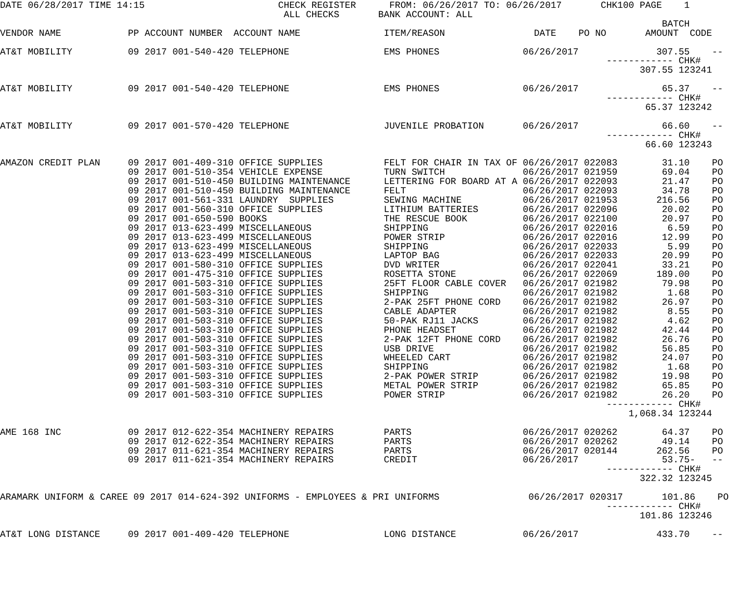DATE 06/28/2017 TIME 14:15                        CHECK REGISTER      FROM: 06/26/2017 TO: 06/26/2017       CHK100 PAGE    1
                                                   ALL CHECKS       BANK ACCOUNT: ALL
                                                                                                                       BATCH
VENDOR NAME            PP ACCOUNT NUMBER  ACCOUNT NAME               ITEM/REASON                DATE    PO NO       AMOUNT  CODE

AT&T MOBILITY          09 2017 001-540-420 TELEPHONE                 EMS PHONES               06/26/2017              307.55    --
                                                                                                             ------------ CHK#
                                                                                                                   307.55 123241

AT&T MOBILITY          09 2017 001-540-420 TELEPHONE                 EMS PHONES               06/26/2017               65.37    --
                                                                                                             ------------ CHK#
                                                                                                                    65.37 123242

AT&T MOBILITY          09 2017 001-570-420 TELEPHONE                 JUVENILE PROBATION       06/26/2017               66.60    --
                                                                                                             ------------ CHK#
                                                                                                                    66.60 123243

AMAZON CREDIT PLAN     09 2017 001-409-310 OFFICE SUPPLIES           FELT FOR CHAIR IN TAX OF 06/26/2017 022083        31.10    PO
                       09 2017 001-510-354 VEHICLE EXPENSE           TURN SWITCH              06/26/2017 021959        69.04    PO
                       09 2017 001-510-450 BUILDING MAINTENANCE      LETTERING FOR BOARD AT A 06/26/2017 022093        21.47    PO
                       09 2017 001-510-450 BUILDING MAINTENANCE      FELT                     06/26/2017 022093        34.78    PO
                       09 2017 001-561-331 LAUNDRY  SUPPLIES         SEWING MACHINE           06/26/2017 021953       216.56    PO
                       09 2017 001-560-310 OFFICE SUPPLIES           LITHIUM BATTERIES        06/26/2017 022096        20.02    PO
                       09 2017 001-650-590 BOOKS                     THE RESCUE BOOK          06/26/2017 022100        20.97    PO
                       09 2017 013-623-499 MISCELLANEOUS             SHIPPING                 06/26/2017 022016         6.59    PO
                       09 2017 013-623-499 MISCELLANEOUS             POWER STRIP              06/26/2017 022016        12.99    PO
                       09 2017 013-623-499 MISCELLANEOUS             SHIPPING                 06/26/2017 022033         5.99    PO
                       09 2017 013-623-499 MISCELLANEOUS             LAPTOP BAG               06/26/2017 022033        20.99    PO
                       09 2017 001-580-310 OFFICE SUPPLIES           DVD WRITER               06/26/2017 022041        33.21    PO
                       09 2017 001-475-310 OFFICE SUPPLIES           ROSETTA STONE            06/26/2017 022069       189.00    PO
                       09 2017 001-503-310 OFFICE SUPPLIES           25FT FLOOR CABLE COVER   06/26/2017 021982        79.98    PO
                       09 2017 001-503-310 OFFICE SUPPLIES           SHIPPING                 06/26/2017 021982         1.68    PO
                       09 2017 001-503-310 OFFICE SUPPLIES           2-PAK 25FT PHONE CORD    06/26/2017 021982        26.97    PO
                       09 2017 001-503-310 OFFICE SUPPLIES           CABLE ADAPTER            06/26/2017 021982         8.55    PO
                       09 2017 001-503-310 OFFICE SUPPLIES           50-PAK RJ11 JACKS        06/26/2017 021982         4.62    PO
                       09 2017 001-503-310 OFFICE SUPPLIES           PHONE HEADSET            06/26/2017 021982        42.44    PO
                       09 2017 001-503-310 OFFICE SUPPLIES           2-PAK 12FT PHONE CORD    06/26/2017 021982        26.76    PO
                       09 2017 001-503-310 OFFICE SUPPLIES           USB DRIVE                06/26/2017 021982        56.85    PO
                       09 2017 001-503-310 OFFICE SUPPLIES           WHEELED CART             06/26/2017 021982        24.07    PO
                       09 2017 001-503-310 OFFICE SUPPLIES           SHIPPING                 06/26/2017 021982         1.68    PO
                       09 2017 001-503-310 OFFICE SUPPLIES           2-PAK POWER STRIP        06/26/2017 021982        19.98    PO
                       09 2017 001-503-310 OFFICE SUPPLIES           METAL POWER STRIP        06/26/2017 021982        65.85    PO
                       09 2017 001-503-310 OFFICE SUPPLIES           POWER STRIP              06/26/2017 021982        26.20    PO
                                                                                                             ------------ CHK#
                                                                                                                 1,068.34 123244

AME 168 INC            09 2017 012-622-354 MACHINERY REPAIRS         PARTS                    06/26/2017 020262        64.37    PO
                       09 2017 012-622-354 MACHINERY REPAIRS         PARTS                    06/26/2017 020262        49.14    PO
                       09 2017 011-621-354 MACHINERY REPAIRS         PARTS                    06/26/2017 020144       262.56    PO
                       09 2017 011-621-354 MACHINERY REPAIRS         CREDIT                   06/26/2017               53.75-   --
                                                                                                             ------------ CHK#
                                                                                                                   322.32 123245

ARAMARK UNIFORM & CAREE 09 2017 014-624-392 UNIFORMS - EMPLOYEES & PRI UNIFORMS                06/26/2017 020317       101.86    PO
                                                                                                             ------------ CHK#
                                                                                                                   101.86 123246

AT&T LONG DISTANCE     09 2017 001-409-420 TELEPHONE                 LONG DISTANCE            06/26/2017              433.70    --